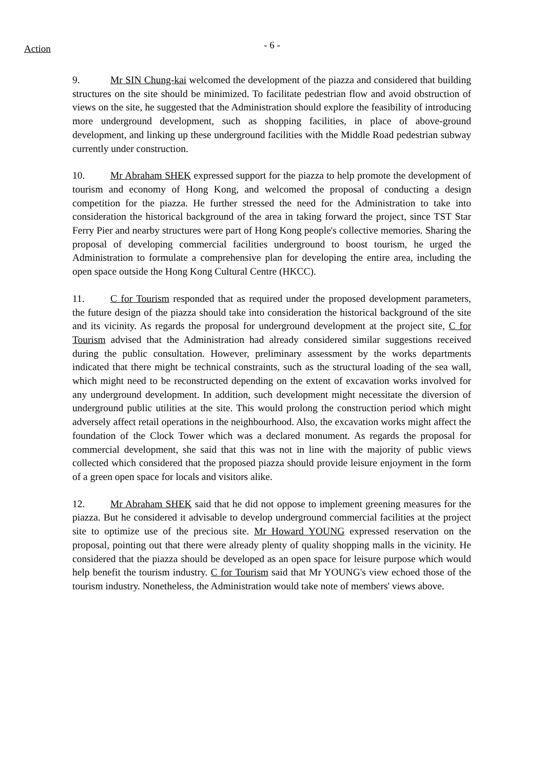Action
- 6 -
9. Mr SIN Chung-kai welcomed the development of the piazza and considered that building structures on the site should be minimized. To facilitate pedestrian flow and avoid obstruction of views on the site, he suggested that the Administration should explore the feasibility of introducing more underground development, such as shopping facilities, in place of above-ground development, and linking up these underground facilities with the Middle Road pedestrian subway currently under construction.
10. Mr Abraham SHEK expressed support for the piazza to help promote the development of tourism and economy of Hong Kong, and welcomed the proposal of conducting a design competition for the piazza. He further stressed the need for the Administration to take into consideration the historical background of the area in taking forward the project, since TST Star Ferry Pier and nearby structures were part of Hong Kong people's collective memories. Sharing the proposal of developing commercial facilities underground to boost tourism, he urged the Administration to formulate a comprehensive plan for developing the entire area, including the open space outside the Hong Kong Cultural Centre (HKCC).
11. C for Tourism responded that as required under the proposed development parameters, the future design of the piazza should take into consideration the historical background of the site and its vicinity. As regards the proposal for underground development at the project site, C for Tourism advised that the Administration had already considered similar suggestions received during the public consultation. However, preliminary assessment by the works departments indicated that there might be technical constraints, such as the structural loading of the sea wall, which might need to be reconstructed depending on the extent of excavation works involved for any underground development. In addition, such development might necessitate the diversion of underground public utilities at the site. This would prolong the construction period which might adversely affect retail operations in the neighbourhood. Also, the excavation works might affect the foundation of the Clock Tower which was a declared monument. As regards the proposal for commercial development, she said that this was not in line with the majority of public views collected which considered that the proposed piazza should provide leisure enjoyment in the form of a green open space for locals and visitors alike.
12. Mr Abraham SHEK said that he did not oppose to implement greening measures for the piazza. But he considered it advisable to develop underground commercial facilities at the project site to optimize use of the precious site. Mr Howard YOUNG expressed reservation on the proposal, pointing out that there were already plenty of quality shopping malls in the vicinity. He considered that the piazza should be developed as an open space for leisure purpose which would help benefit the tourism industry. C for Tourism said that Mr YOUNG's view echoed those of the tourism industry. Nonetheless, the Administration would take note of members' views above.